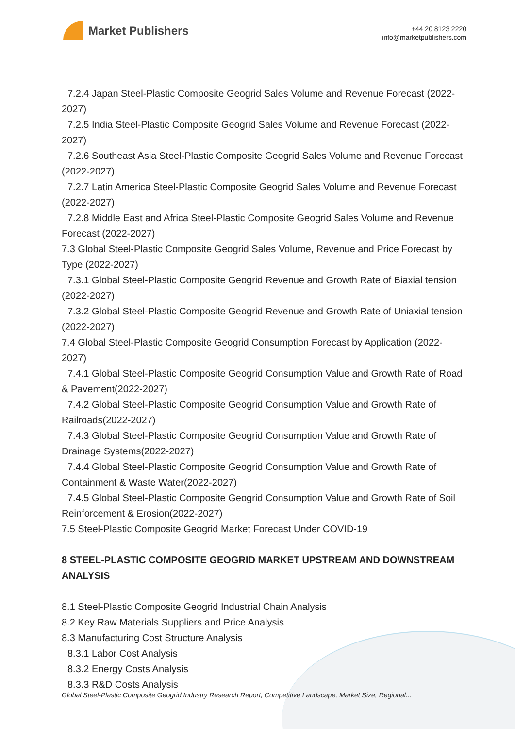Market Publishers
+44 20 8123 2220
info@marketpublishers.com
7.2.4 Japan Steel-Plastic Composite Geogrid Sales Volume and Revenue Forecast (2022-2027)
7.2.5 India Steel-Plastic Composite Geogrid Sales Volume and Revenue Forecast (2022-2027)
7.2.6 Southeast Asia Steel-Plastic Composite Geogrid Sales Volume and Revenue Forecast (2022-2027)
7.2.7 Latin America Steel-Plastic Composite Geogrid Sales Volume and Revenue Forecast (2022-2027)
7.2.8 Middle East and Africa Steel-Plastic Composite Geogrid Sales Volume and Revenue Forecast (2022-2027)
7.3 Global Steel-Plastic Composite Geogrid Sales Volume, Revenue and Price Forecast by Type (2022-2027)
7.3.1 Global Steel-Plastic Composite Geogrid Revenue and Growth Rate of Biaxial tension (2022-2027)
7.3.2 Global Steel-Plastic Composite Geogrid Revenue and Growth Rate of Uniaxial tension (2022-2027)
7.4 Global Steel-Plastic Composite Geogrid Consumption Forecast by Application (2022-2027)
7.4.1 Global Steel-Plastic Composite Geogrid Consumption Value and Growth Rate of Road & Pavement(2022-2027)
7.4.2 Global Steel-Plastic Composite Geogrid Consumption Value and Growth Rate of Railroads(2022-2027)
7.4.3 Global Steel-Plastic Composite Geogrid Consumption Value and Growth Rate of Drainage Systems(2022-2027)
7.4.4 Global Steel-Plastic Composite Geogrid Consumption Value and Growth Rate of Containment & Waste Water(2022-2027)
7.4.5 Global Steel-Plastic Composite Geogrid Consumption Value and Growth Rate of Soil Reinforcement & Erosion(2022-2027)
7.5 Steel-Plastic Composite Geogrid Market Forecast Under COVID-19
8 STEEL-PLASTIC COMPOSITE GEOGRID MARKET UPSTREAM AND DOWNSTREAM ANALYSIS
8.1 Steel-Plastic Composite Geogrid Industrial Chain Analysis
8.2 Key Raw Materials Suppliers and Price Analysis
8.3 Manufacturing Cost Structure Analysis
8.3.1 Labor Cost Analysis
8.3.2 Energy Costs Analysis
8.3.3 R&D Costs Analysis
Global Steel-Plastic Composite Geogrid Industry Research Report, Competitive Landscape, Market Size, Regional...